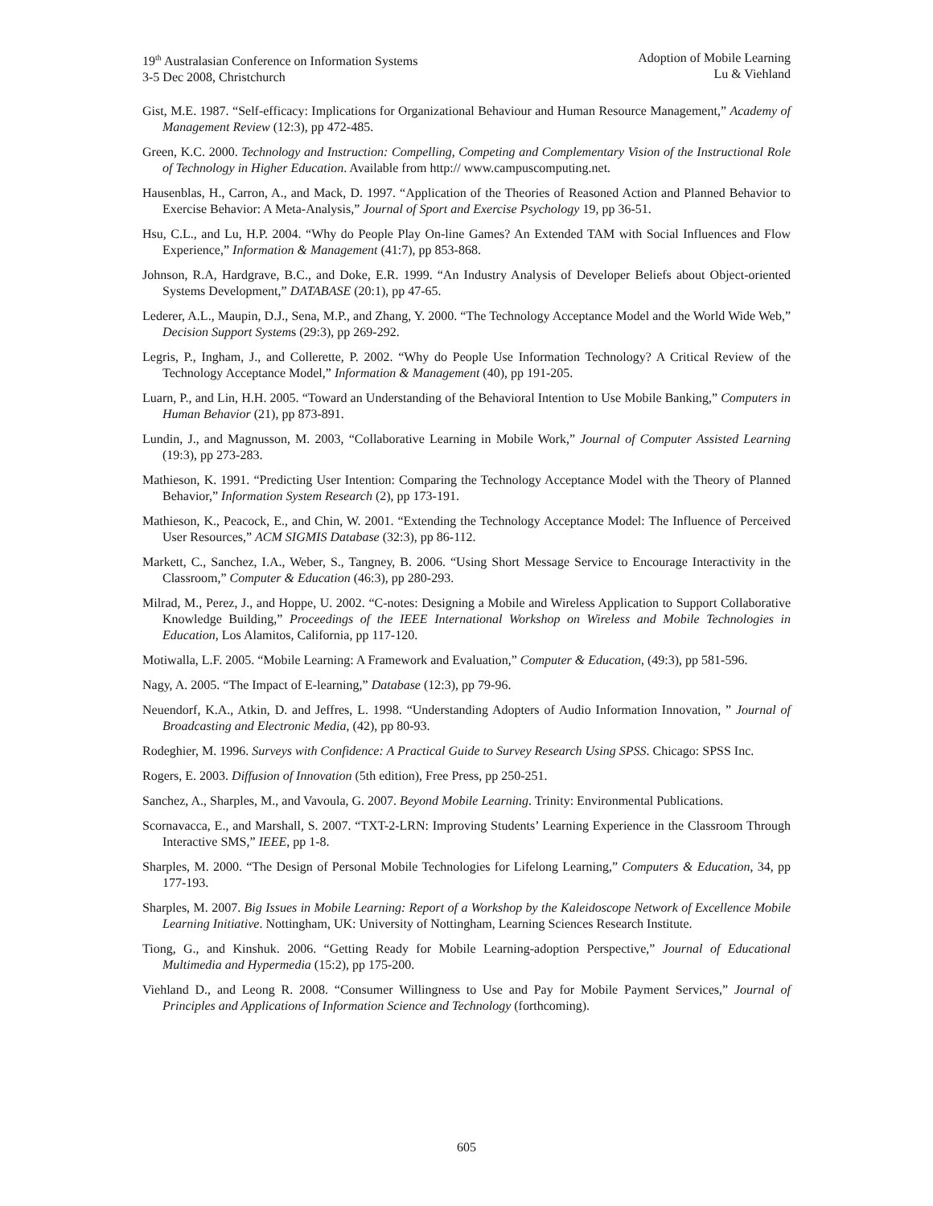19<sup>th</sup> Australasian Conference on Information Systems
3-5 Dec 2008, Christchurch
Adoption of Mobile Learning
Lu & Viehland
Gist, M.E. 1987. “Self-efficacy: Implications for Organizational Behaviour and Human Resource Management,” Academy of Management Review (12:3), pp 472-485.
Green, K.C. 2000. Technology and Instruction: Compelling, Competing and Complementary Vision of the Instructional Role of Technology in Higher Education. Available from http:// www.campuscomputing.net.
Hausenblas, H., Carron, A., and Mack, D. 1997. “Application of the Theories of Reasoned Action and Planned Behavior to Exercise Behavior: A Meta-Analysis,” Journal of Sport and Exercise Psychology 19, pp 36-51.
Hsu, C.L., and Lu, H.P. 2004. “Why do People Play On-line Games? An Extended TAM with Social Influences and Flow Experience,” Information & Management (41:7), pp 853-868.
Johnson, R.A, Hardgrave, B.C., and Doke, E.R. 1999. “An Industry Analysis of Developer Beliefs about Object-oriented Systems Development,” DATABASE (20:1), pp 47-65.
Lederer, A.L., Maupin, D.J., Sena, M.P., and Zhang, Y. 2000. “The Technology Acceptance Model and the World Wide Web,” Decision Support Systems (29:3), pp 269-292.
Legris, P., Ingham, J., and Collerette, P. 2002. “Why do People Use Information Technology? A Critical Review of the Technology Acceptance Model,” Information & Management (40), pp 191-205.
Luarn, P., and Lin, H.H. 2005. “Toward an Understanding of the Behavioral Intention to Use Mobile Banking,” Computers in Human Behavior (21), pp 873-891.
Lundin, J., and Magnusson, M. 2003, “Collaborative Learning in Mobile Work,” Journal of Computer Assisted Learning (19:3), pp 273-283.
Mathieson, K. 1991. “Predicting User Intention: Comparing the Technology Acceptance Model with the Theory of Planned Behavior,” Information System Research (2), pp 173-191.
Mathieson, K., Peacock, E., and Chin, W. 2001. “Extending the Technology Acceptance Model: The Influence of Perceived User Resources,” ACM SIGMIS Database (32:3), pp 86-112.
Markett, C., Sanchez, I.A., Weber, S., Tangney, B. 2006. “Using Short Message Service to Encourage Interactivity in the Classroom,” Computer & Education (46:3), pp 280-293.
Milrad, M., Perez, J., and Hoppe, U. 2002. “C-notes: Designing a Mobile and Wireless Application to Support Collaborative Knowledge Building,” Proceedings of the IEEE International Workshop on Wireless and Mobile Technologies in Education, Los Alamitos, California, pp 117-120.
Motiwalla, L.F. 2005. “Mobile Learning: A Framework and Evaluation,” Computer & Education, (49:3), pp 581-596.
Nagy, A. 2005. “The Impact of E-learning,” Database (12:3), pp 79-96.
Neuendorf, K.A., Atkin, D. and Jeffres, L. 1998. “Understanding Adopters of Audio Information Innovation, ” Journal of Broadcasting and Electronic Media, (42), pp 80-93.
Rodeghier, M. 1996. Surveys with Confidence: A Practical Guide to Survey Research Using SPSS. Chicago: SPSS Inc.
Rogers, E. 2003. Diffusion of Innovation (5th edition), Free Press, pp 250-251.
Sanchez, A., Sharples, M., and Vavoula, G. 2007. Beyond Mobile Learning. Trinity: Environmental Publications.
Scornavacca, E., and Marshall, S. 2007. “TXT-2-LRN: Improving Students’ Learning Experience in the Classroom Through Interactive SMS,” IEEE, pp 1-8.
Sharples, M. 2000. “The Design of Personal Mobile Technologies for Lifelong Learning,” Computers & Education, 34, pp 177-193.
Sharples, M. 2007. Big Issues in Mobile Learning: Report of a Workshop by the Kaleidoscope Network of Excellence Mobile Learning Initiative. Nottingham, UK: University of Nottingham, Learning Sciences Research Institute.
Tiong, G., and Kinshuk. 2006. “Getting Ready for Mobile Learning-adoption Perspective,” Journal of Educational Multimedia and Hypermedia (15:2), pp 175-200.
Viehland D., and Leong R. 2008. “Consumer Willingness to Use and Pay for Mobile Payment Services,” Journal of Principles and Applications of Information Science and Technology (forthcoming).
605